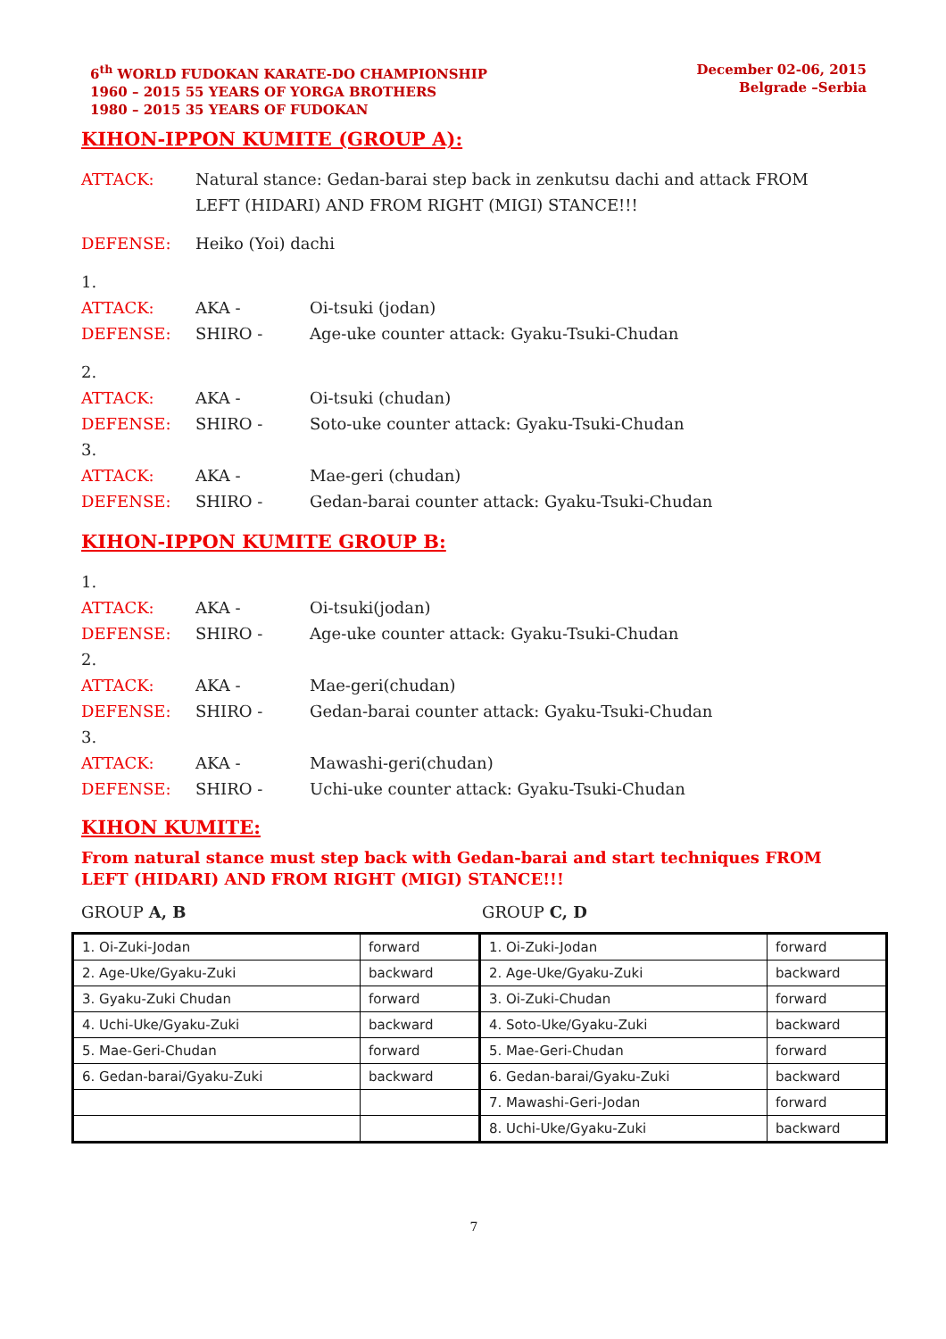6<sup>th</sup> WORLD FUDOKAN KARATE-DO CHAMPIONSHIP
1960 – 2015 55 YEARS OF YORGA BROTHERS
1980 – 2015 35 YEARS OF FUDOKAN
December 02-06, 2015
Belgrade –Serbia
KIHON-IPPON KUMITE (GROUP A):
ATTACK: Natural stance: Gedan-barai step back in zenkutsu dachi and attack FROM LEFT (HIDARI) AND FROM RIGHT (MIGI) STANCE!!!
DEFENSE: Heiko (Yoi) dachi
1.
ATTACK: AKA - Oi-tsuki (jodan)
DEFENSE: SHIRO - Age-uke counter attack: Gyaku-Tsuki-Chudan
2.
ATTACK: AKA - Oi-tsuki (chudan)
DEFENSE: SHIRO - Soto-uke counter attack: Gyaku-Tsuki-Chudan
3.
ATTACK: AKA - Mae-geri (chudan)
DEFENSE: SHIRO - Gedan-barai counter attack: Gyaku-Tsuki-Chudan
KIHON-IPPON KUMITE GROUP B:
1.
ATTACK: AKA - Oi-tsuki(jodan)
DEFENSE: SHIRO - Age-uke counter attack: Gyaku-Tsuki-Chudan
2.
ATTACK: AKA - Mae-geri(chudan)
DEFENSE: SHIRO - Gedan-barai counter attack: Gyaku-Tsuki-Chudan
3.
ATTACK: AKA - Mawashi-geri(chudan)
DEFENSE: SHIRO - Uchi-uke counter attack: Gyaku-Tsuki-Chudan
KIHON KUMITE:
From natural stance must step back with Gedan-barai and start techniques FROM LEFT (HIDARI) AND FROM RIGHT (MIGI) STANCE!!!
GROUP A, B GROUP C, D
| 1. Oi-Zuki-Jodan | forward | 1. Oi-Zuki-Jodan | forward |
| 2. Age-Uke/Gyaku-Zuki | backward | 2. Age-Uke/Gyaku-Zuki | backward |
| 3. Gyaku-Zuki Chudan | forward | 3. Oi-Zuki-Chudan | forward |
| 4. Uchi-Uke/Gyaku-Zuki | backward | 4. Soto-Uke/Gyaku-Zuki | backward |
| 5. Mae-Geri-Chudan | forward | 5. Mae-Geri-Chudan | forward |
| 6. Gedan-barai/Gyaku-Zuki | backward | 6. Gedan-barai/Gyaku-Zuki | backward |
| | | 7. Mawashi-Geri-Jodan | forward |
| | | 8. Uchi-Uke/Gyaku-Zuki | backward |
7